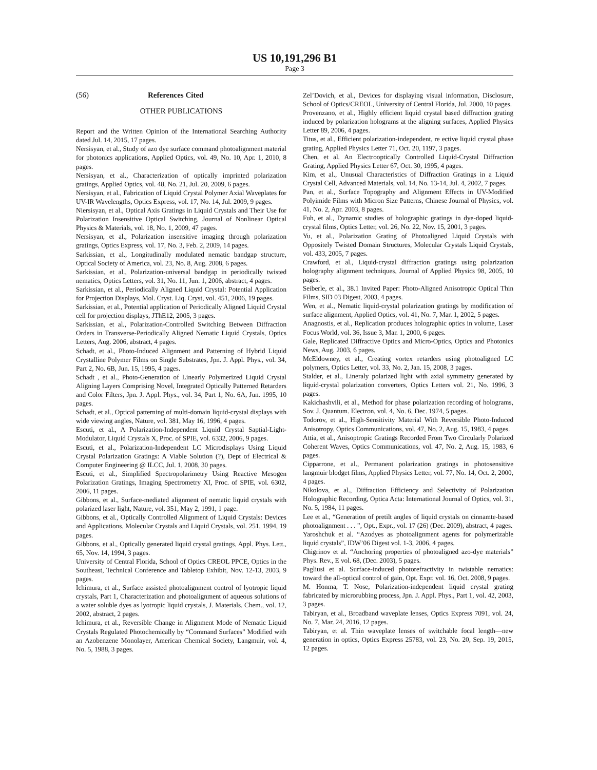US 10,191,296 B1
Page 3
(56) References Cited
OTHER PUBLICATIONS
Report and the Written Opinion of the International Searching Authority dated Jul. 14, 2015, 17 pages.
Nersisyan, et al., Study of azo dye surface command photoalignment material for photonics applications, Applied Optics, vol. 49, No. 10, Apr. 1, 2010, 8 pages.
Nersisyan, et al., Characterization of optically imprinted polarization gratings, Applied Optics, vol. 48, No. 21, Jul. 20, 2009, 6 pages.
Nersisyan, et al., Fabrication of Liquid Crystal Polymer Axial Waveplates for UV-IR Wavelengths, Optics Express, vol. 17, No. 14, Jul. 2009, 9 pages.
Niersisyan, et al., Optical Axis Gratings in Liquid Crystals and Their Use for Polarization Insensitive Optical Switching, Journal of Nonlinear Optical Physics & Materials, vol. 18, No. 1, 2009, 47 pages.
Nersisyan, et al., Polarization insensitive imaging through polarization gratings, Optics Express, vol. 17, No. 3, Feb. 2, 2009, 14 pages.
Sarkissian, et al., Longitudinally modulated nematic bandgap structure, Optical Society of America, vol. 23, No. 8, Aug. 2008, 6 pages.
Sarkissian, et al., Polarization-universal bandgap in periodically twisted nematics, Optics Letters, vol. 31, No. 11, Jun. 1, 2006, abstract, 4 pages.
Sarkissian, et al., Periodically Aligned Liquid Crystal: Potential Application for Projection Displays, Mol. Cryst. Liq. Cryst, vol. 451, 2006, 19 pages.
Sarkissian, et al., Potential application of Periodically Aligned Liquid Crystal cell for projection displays, JThE12, 2005, 3 pages.
Sarkissian, et al., Polarization-Controlled Switching Between Diffraction Orders in Transverse-Periodically Aligned Nematic Liquid Crystals, Optics Letters, Aug. 2006, abstract, 4 pages.
Schadt, et al., Photo-Induced Alignment and Patterning of Hybrid Liquid Crystalline Polymer Films on Single Substrates, Jpn. J. Appl. Phys., vol. 34, Part 2, No. 6B, Jun. 15, 1995, 4 pages.
Schadt , et al., Photo-Generation of Linearly Polymerized Liquid Crystal Aligning Layers Comprising Novel, Integrated Optically Patterned Retarders and Color Filters, Jpn. J. Appl. Phys., vol. 34, Part 1, No. 6A, Jun. 1995, 10 pages.
Schadt, et al., Optical patterning of multi-domain liquid-crystal displays with wide viewing angles, Nature, vol. 381, May 16, 1996, 4 pages.
Escuti, et al., A Polarization-Independent Liquid Crystal Saptial-Light-Modulator, Liquid Crystals X, Proc. of SPIE, vol. 6332, 2006, 9 pages.
Escuti, et al., Polarization-Independent LC Microdisplays Using Liquid Crystal Polarization Gratings: A Viable Solution (?), Dept of Electrical & Computer Engineering @ ILCC, Jul. 1, 2008, 30 pages.
Escuti, et al., Simplified Spectropolarimetry Using Reactive Mesogen Polarization Gratings, Imaging Spectrometry XI, Proc. of SPIE, vol. 6302, 2006, 11 pages.
Gibbons, et al., Surface-mediated alignment of nematic liquid crystals with polarized laser light, Nature, vol. 351, May 2, 1991, 1 page.
Gibbons, et al., Optically Controlled Alignment of Liquid Crystals: Devices and Applications, Molecular Crystals and Liquid Crystals, vol. 251, 1994, 19 pages.
Gibbons, et al., Optically generated liquid crystal gratings, Appl. Phys. Lett., 65, Nov. 14, 1994, 3 pages.
University of Central Florida, School of Optics CREOL PPCE, Optics in the Southeast, Technical Conference and Tabletop Exhibit, Nov. 12-13, 2003, 9 pages.
Ichimura, et al., Surface assisted photoalignment control of lyotropic liquid crystals, Part 1, Characterization and photoalignment of aqueous solutions of a water soluble dyes as lyotropic liquid crystals, J. Materials. Chem., vol. 12, 2002, abstract, 2 pages.
Ichimura, et al., Reversible Change in Alignment Mode of Nematic Liquid Crystals Regulated Photochemically by “Command Surfaces” Modified with an Azobenzene Monolayer, American Chemical Society, Langmuir, vol. 4, No. 5, 1988, 3 pages.
Zel’Dovich, et al., Devices for displaying visual information, Disclosure, School of Optics/CREOL, University of Central Florida, Jul. 2000, 10 pages.
Provenzano, et al., Highly efficient liquid crystal based diffraction grating induced by polarization holograms at the aligning surfaces, Applied Physics Letter 89, 2006, 4 pages.
Titus, et al., Efficient polarization-independent, re ective liquid crystal phase grating, Applied Physics Letter 71, Oct. 20, 1197, 3 pages.
Chen, et al. An Electrooptically Controlled Liquid-Crystal Diffraction Grating, Applied Physics Letter 67, Oct. 30, 1995, 4 pages.
Kim, et al., Unusual Characteristics of Diffraction Gratings in a Liquid Crystal Cell, Advanced Materials, vol. 14, No. 13-14, Jul. 4, 2002, 7 pages.
Pan, et al., Surface Topography and Alignment Effects in UV-Modified Polyimide Films with Micron Size Patterns, Chinese Journal of Physics, vol. 41, No. 2, Apr. 2003, 8 pages.
Fuh, et al., Dynamic studies of holographic gratings in dye-doped liquid-crystal films, Optics Letter, vol. 26, No. 22, Nov. 15, 2001, 3 pages.
Yu, et al., Polarization Grating of Photoaligned Liquid Crystals with Oppositely Twisted Domain Structures, Molecular Crystals Liquid Crystals, vol. 433, 2005, 7 pages.
Crawford, et al., Liquid-crystal diffraction gratings using polarization holography alignment techniques, Journal of Applied Physics 98, 2005, 10 pages.
Seiberle, et al., 38.1 Invited Paper: Photo-Aligned Anisotropic Optical Thin Films, SID 03 Digest, 2003, 4 pages.
Wen, et al., Nematic liquid-crystal polarization gratings by modification of surface alignment, Applied Optics, vol. 41, No. 7, Mar. 1, 2002, 5 pages.
Anagnostis, et al., Replication produces holographic optics in volume, Laser Focus World, vol. 36, Issue 3, Mar. 1, 2000, 6 pages.
Gale, Replicated Diffractive Optics and Micro-Optics, Optics and Photonics News, Aug. 2003, 6 pages.
McEldowney, et al., Creating vortex retarders using photoaligned LC polymers, Optics Letter, vol. 33, No. 2, Jan. 15, 2008, 3 pages.
Stalder, et al., Lineraly polarized light with axial symmetry generated by liquid-crystal polarization converters, Optics Letters vol. 21, No. 1996, 3 pages.
Kakichashvili, et al., Method for phase polarization recording of holograms, Sov. J. Quantum. Electron, vol. 4, No. 6, Dec. 1974, 5 pages.
Todorov, et al., High-Sensitivity Material With Reversible Photo-Induced Anisotropy, Optics Communications, vol. 47, No. 2, Aug. 15, 1983, 4 pages.
Attia, et al., Anisoptropic Gratings Recorded From Two Circularly Polarized Coherent Waves, Optics Communications, vol. 47, No. 2, Aug. 15, 1983, 6 pages.
Cipparrone, et al., Permanent polarization gratings in photosensitive langmuir blodget films, Applied Physics Letter, vol. 77, No. 14, Oct. 2, 2000, 4 pages.
Nikolova, et al., Diffraction Efficiency and Selectivity of Polarization Holographic Recording, Optica Acta: International Journal of Optics, vol. 31, No. 5, 1984, 11 pages.
Lee et al., “Generation of pretilt angles of liquid crystals on cinnamte-based photoalignment . . . ”, Opt., Expr., vol. 17 (26) (Dec. 2009), abstract, 4 pages.
Yaroshchuk et al. “Azodyes as photoalignment agents for polymerizable liquid crystals”, IDW’06 Digest vol. 1-3, 2006, 4 pages.
Chigrinov et al. “Anchoring properties of photoaligned azo-dye materials” Phys. Rev., E vol. 68, (Dec. 2003), 5 pages.
Pagliusi et al. Surface-induced photorefractivity in twistable nematics: toward the all-optical control of gain, Opt. Expr. vol. 16, Oct. 2008, 9 pages.
M. Honma, T. Nose, Polarization-independent liquid crystal grating fabricated by microrubbing process, Jpn. J. Appl. Phys., Part 1, vol. 42, 2003, 3 pages.
Tabiryan, et al., Broadband waveplate lenses, Optics Express 7091, vol. 24, No. 7, Mar. 24, 2016, 12 pages.
Tabiryan, et al. Thin waveplate lenses of switchable focal length—new generation in optics, Optics Express 25783, vol. 23, No. 20, Sep. 19, 2015, 12 pages.